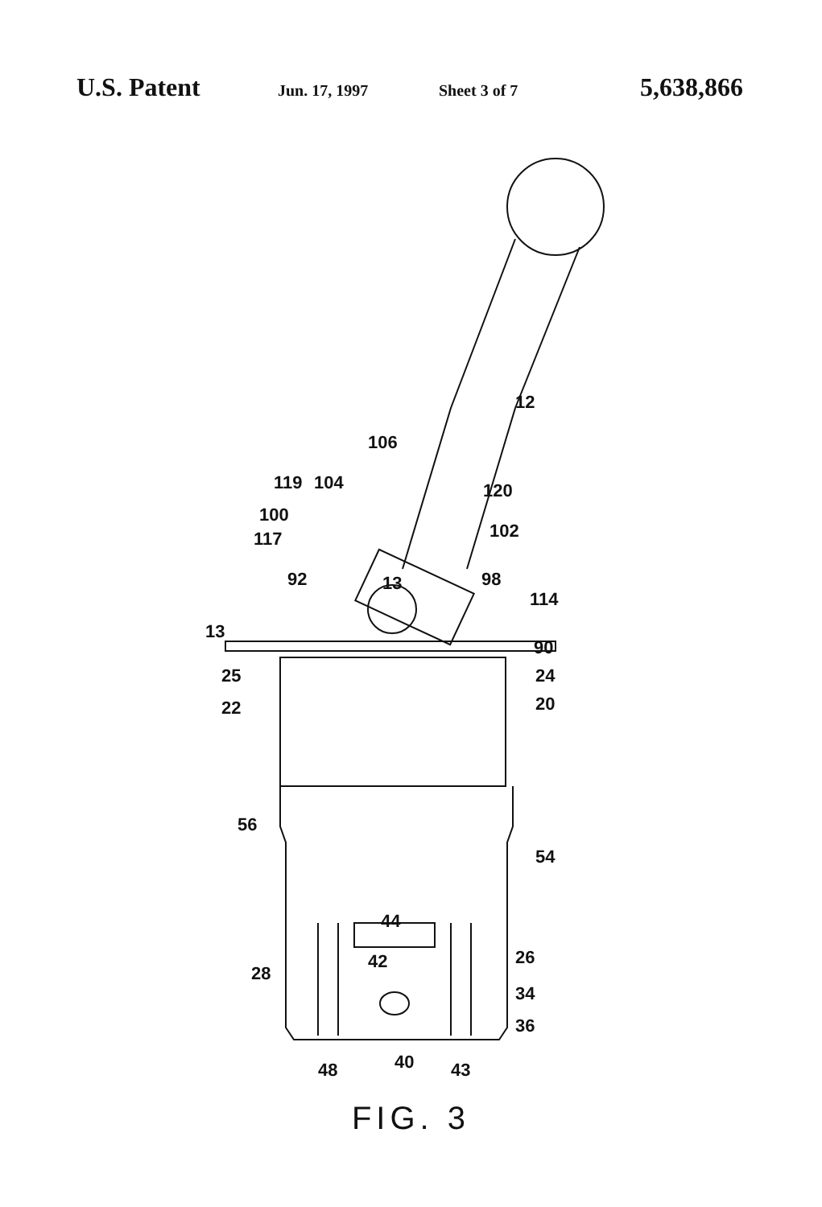U.S. Patent Jun. 17, 1997 Sheet 3 of 7 5,638,866
12
106
119 104 120
100
102 117
92 13 98
114
13
90
25 24
22 20
56
54
44
26
28
42
34
36
48 40 43
FIG. 3